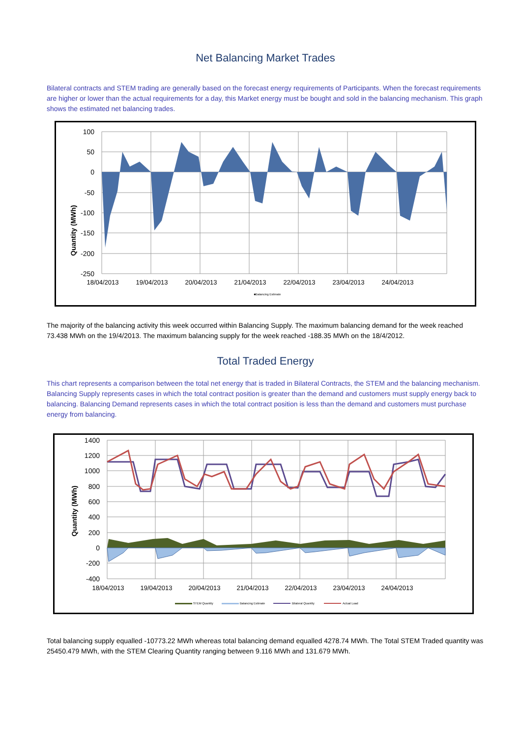Net Balancing Market Trades
Bilateral contracts and STEM trading are generally based on the forecast energy requirements of Participants. When the forecast requirements are higher or lower than the actual requirements for a day, this Market energy must be bought and sold in the balancing mechanism. This graph shows the estimated net balancing trades.
Quantity (MWh)
100
50
0
-50
-100
-150
-200
-250
18/04/2013
19/04/2013
20/04/2013
21/04/2013
22/04/2013
23/04/2013
24/04/2013
■Balancing Estimate
The majority of the balancing activity this week occurred within Balancing Supply. The maximum balancing demand for the week reached 73.438 MWh on the 19/4/2013. The maximum balancing supply for the week reached -188.35 MWh on the 18/4/2012.
Total Traded Energy
This chart represents a comparison between the total net energy that is traded in Bilateral Contracts, the STEM and the balancing mechanism. Balancing Supply represents cases in which the total contract position is greater than the demand and customers must supply energy back to balancing. Balancing Demand represents cases in which the total contract position is less than the demand and customers must purchase energy from balancing.
Quantity (MWh)
1400
1200
1000
800
600
400
200
0
-200
-400
18/04/2013
19/04/2013
20/04/2013
21/04/2013
22/04/2013
23/04/2013
24/04/2013
STEM Quantity
Balancing Estimate
Bilateral Quantity
Actual Load
Total balancing supply equalled -10773.22 MWh whereas total balancing demand equalled 4278.74 MWh. The Total STEM Traded quantity was 25450.479 MWh, with the STEM Clearing Quantity ranging between 9.116 MWh and 131.679 MWh.